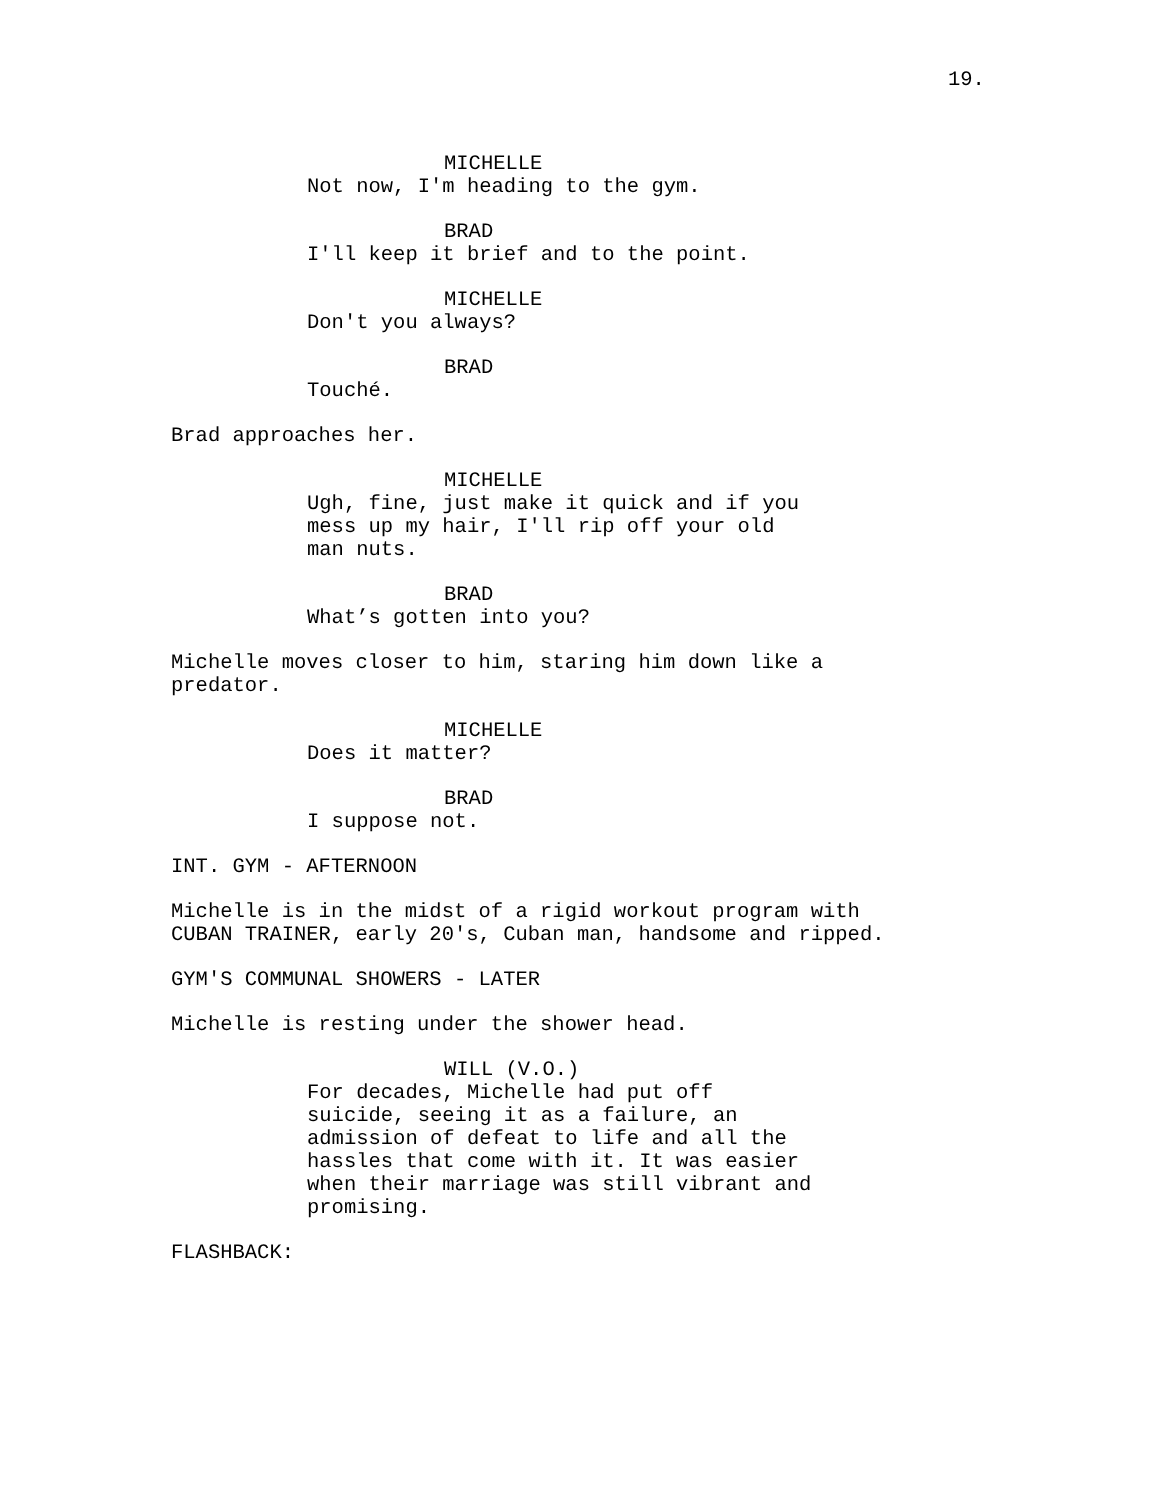19.
MICHELLE
Not now, I'm heading to the gym.
BRAD
I'll keep it brief and to the point.
MICHELLE
Don't you always?
BRAD
Touché.
Brad approaches her.
MICHELLE
Ugh, fine, just make it quick and if you mess up my hair, I'll rip off your old man nuts.
BRAD
What’s gotten into you?
Michelle moves closer to him, staring him down like a predator.
MICHELLE
Does it matter?
BRAD
I suppose not.
INT. GYM - AFTERNOON
Michelle is in the midst of a rigid workout program with CUBAN TRAINER, early 20's, Cuban man, handsome and ripped.
GYM'S COMMUNAL SHOWERS - LATER
Michelle is resting under the shower head.
WILL (V.O.)
For decades, Michelle had put off suicide, seeing it as a failure, an admission of defeat to life and all the hassles that come with it. It was easier when their marriage was still vibrant and promising.
FLASHBACK: